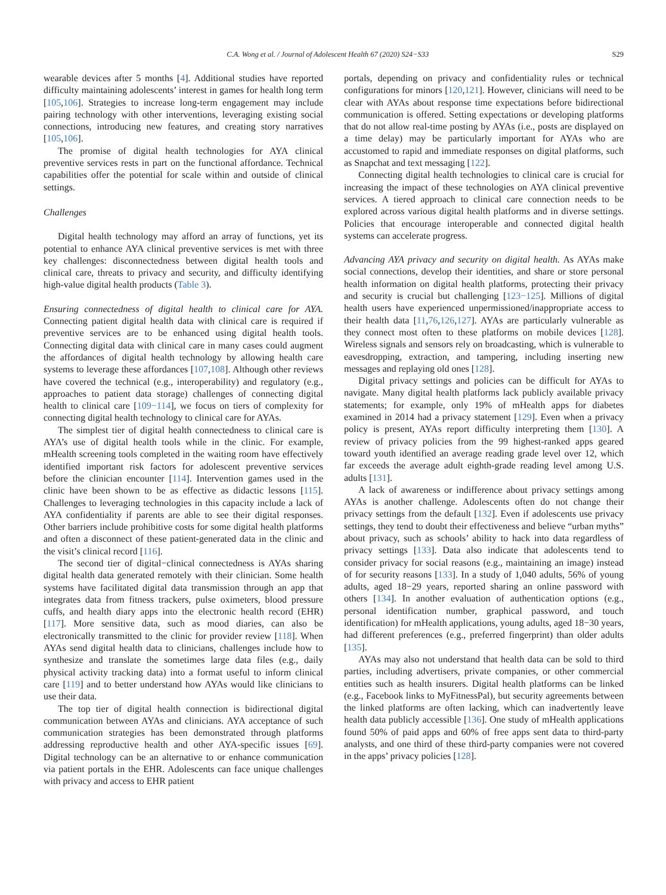C.A. Wong et al. / Journal of Adolescent Health 67 (2020) S24−S33 S29
wearable devices after 5 months [4]. Additional studies have reported difficulty maintaining adolescents’ interest in games for health long term [105,106]. Strategies to increase long-term engagement may include pairing technology with other interventions, leveraging existing social connections, introducing new features, and creating story narratives [105,106].
The promise of digital health technologies for AYA clinical preventive services rests in part on the functional affordance. Technical capabilities offer the potential for scale within and outside of clinical settings.
Challenges
Digital health technology may afford an array of functions, yet its potential to enhance AYA clinical preventive services is met with three key challenges: disconnectedness between digital health tools and clinical care, threats to privacy and security, and difficulty identifying high-value digital health products (Table 3).
Ensuring connectedness of digital health to clinical care for AYA. Connecting patient digital health data with clinical care is required if preventive services are to be enhanced using digital health tools. Connecting digital data with clinical care in many cases could augment the affordances of digital health technology by allowing health care systems to leverage these affordances [107,108]. Although other reviews have covered the technical (e.g., interoperability) and regulatory (e.g., approaches to patient data storage) challenges of connecting digital health to clinical care [109−114], we focus on tiers of complexity for connecting digital health technology to clinical care for AYAs.
The simplest tier of digital health connectedness to clinical care is AYA’s use of digital health tools while in the clinic. For example, mHealth screening tools completed in the waiting room have effectively identified important risk factors for adolescent preventive services before the clinician encounter [114]. Intervention games used in the clinic have been shown to be as effective as didactic lessons [115]. Challenges to leveraging technologies in this capacity include a lack of AYA confidentiality if parents are able to see their digital responses. Other barriers include prohibitive costs for some digital health platforms and often a disconnect of these patient-generated data in the clinic and the visit’s clinical record [116].
The second tier of digital−clinical connectedness is AYAs sharing digital health data generated remotely with their clinician. Some health systems have facilitated digital data transmission through an app that integrates data from fitness trackers, pulse oximeters, blood pressure cuffs, and health diary apps into the electronic health record (EHR) [117]. More sensitive data, such as mood diaries, can also be electronically transmitted to the clinic for provider review [118]. When AYAs send digital health data to clinicians, challenges include how to synthesize and translate the sometimes large data files (e.g., daily physical activity tracking data) into a format useful to inform clinical care [119] and to better understand how AYAs would like clinicians to use their data.
The top tier of digital health connection is bidirectional digital communication between AYAs and clinicians. AYA acceptance of such communication strategies has been demonstrated through platforms addressing reproductive health and other AYA-specific issues [69]. Digital technology can be an alternative to or enhance communication via patient portals in the EHR. Adolescents can face unique challenges with privacy and access to EHR patient
portals, depending on privacy and confidentiality rules or technical configurations for minors [120,121]. However, clinicians will need to be clear with AYAs about response time expectations before bidirectional communication is offered. Setting expectations or developing platforms that do not allow real-time posting by AYAs (i.e., posts are displayed on a time delay) may be particularly important for AYAs who are accustomed to rapid and immediate responses on digital platforms, such as Snapchat and text messaging [122].
Connecting digital health technologies to clinical care is crucial for increasing the impact of these technologies on AYA clinical preventive services. A tiered approach to clinical care connection needs to be explored across various digital health platforms and in diverse settings. Policies that encourage interoperable and connected digital health systems can accelerate progress.
Advancing AYA privacy and security on digital health. As AYAs make social connections, develop their identities, and share or store personal health information on digital health platforms, protecting their privacy and security is crucial but challenging [123−125]. Millions of digital health users have experienced unpermissioned/inappropriate access to their health data [11,76,126,127]. AYAs are particularly vulnerable as they connect most often to these platforms on mobile devices [128]. Wireless signals and sensors rely on broadcasting, which is vulnerable to eavesdropping, extraction, and tampering, including inserting new messages and replaying old ones [128].
Digital privacy settings and policies can be difficult for AYAs to navigate. Many digital health platforms lack publicly available privacy statements; for example, only 19% of mHealth apps for diabetes examined in 2014 had a privacy statement [129]. Even when a privacy policy is present, AYAs report difficulty interpreting them [130]. A review of privacy policies from the 99 highest-ranked apps geared toward youth identified an average reading grade level over 12, which far exceeds the average adult eighth-grade reading level among U.S. adults [131].
A lack of awareness or indifference about privacy settings among AYAs is another challenge. Adolescents often do not change their privacy settings from the default [132]. Even if adolescents use privacy settings, they tend to doubt their effectiveness and believe “urban myths” about privacy, such as schools’ ability to hack into data regardless of privacy settings [133]. Data also indicate that adolescents tend to consider privacy for social reasons (e.g., maintaining an image) instead of for security reasons [133]. In a study of 1,040 adults, 56% of young adults, aged 18−29 years, reported sharing an online password with others [134]. In another evaluation of authentication options (e.g., personal identification number, graphical password, and touch identification) for mHealth applications, young adults, aged 18−30 years, had different preferences (e.g., preferred fingerprint) than older adults [135].
AYAs may also not understand that health data can be sold to third parties, including advertisers, private companies, or other commercial entities such as health insurers. Digital health platforms can be linked (e.g., Facebook links to MyFitnessPal), but security agreements between the linked platforms are often lacking, which can inadvertently leave health data publicly accessible [136]. One study of mHealth applications found 50% of paid apps and 60% of free apps sent data to third-party analysts, and one third of these third-party companies were not covered in the apps’ privacy policies [128].